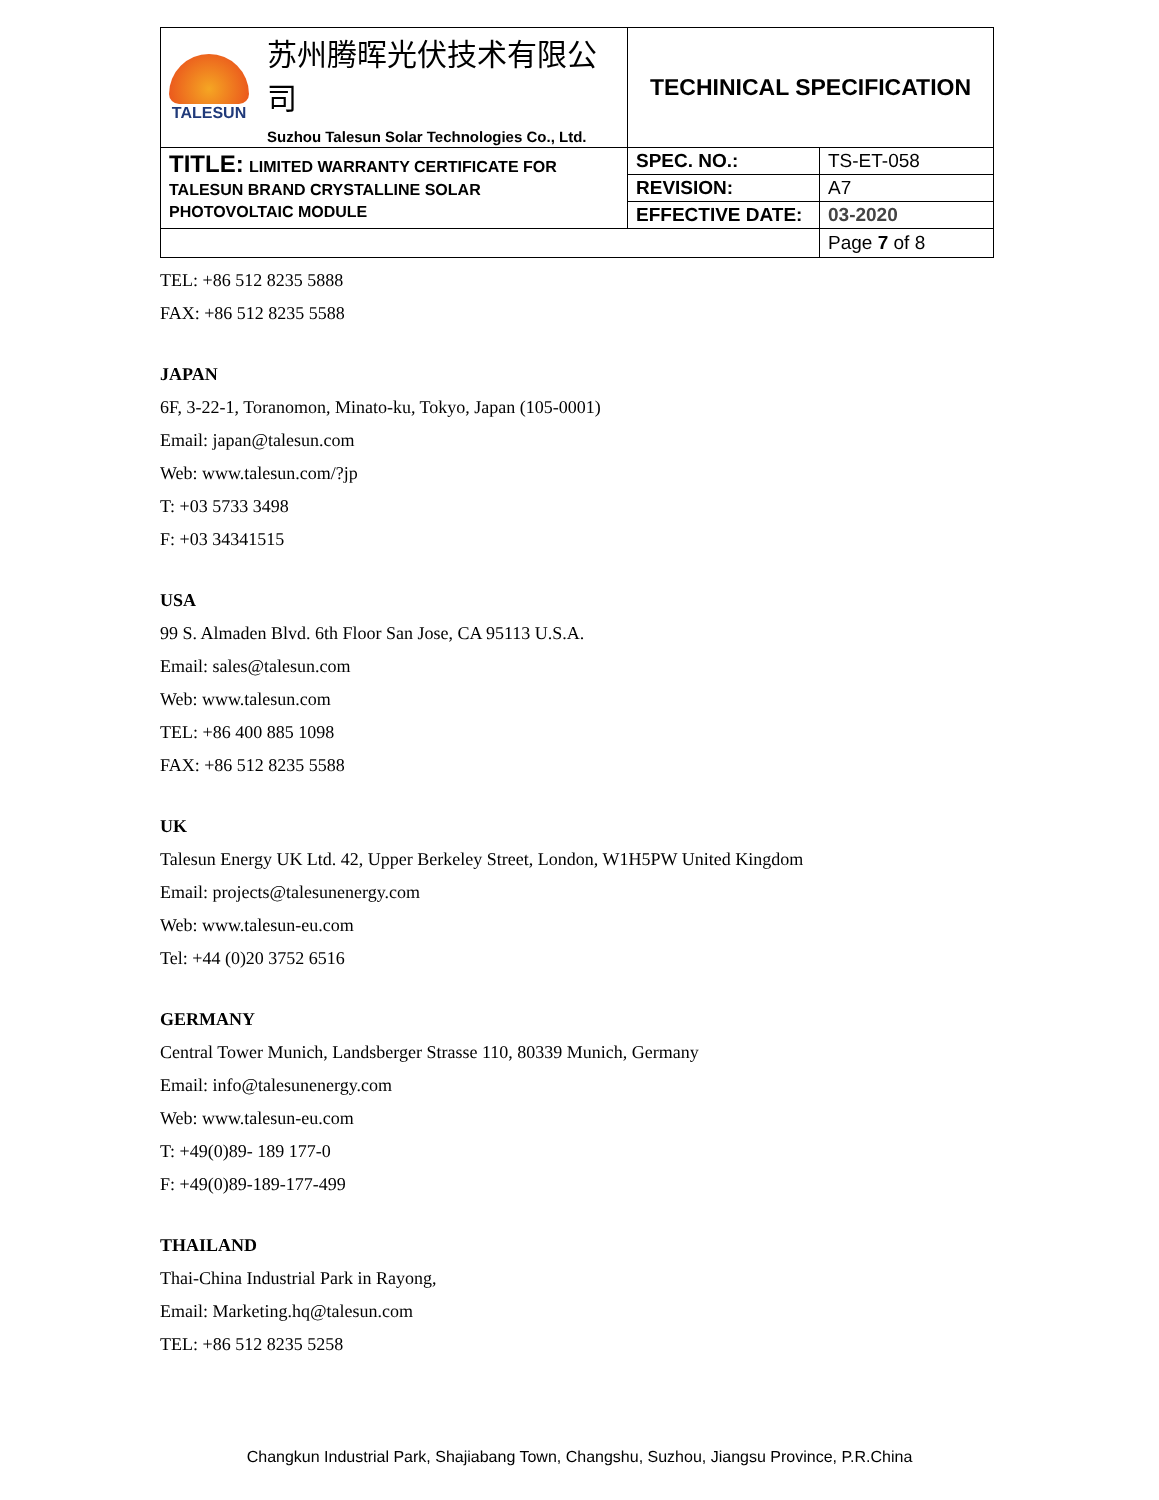| TALESUN 苏州腾晖光伏技术有限公司 Suzhou Talesun Solar Technologies Co., Ltd. | TECHINICAL SPECIFICATION | |
| TITLE: LIMITED WARRANTY CERTIFICATE FOR TALESUN BRAND CRYSTALLINE SOLAR PHOTOVOLTAIC MODULE | SPEC. NO.: | TS-ET-058 |
| | REVISION: | A7 |
| | EFFECTIVE DATE: | 03-2020 |
| | | Page 7 of 8 |
TEL: +86 512 8235 5888
FAX: +86 512 8235 5588
JAPAN
6F, 3-22-1, Toranomon, Minato-ku, Tokyo, Japan (105-0001)
Email: japan@talesun.com
Web: www.talesun.com/?jp
T: +03 5733 3498
F: +03 34341515
USA
99 S. Almaden Blvd. 6th Floor San Jose, CA 95113 U.S.A.
Email: sales@talesun.com
Web: www.talesun.com
TEL: +86 400 885 1098
FAX: +86 512 8235 5588
UK
Talesun Energy UK Ltd. 42, Upper Berkeley Street, London, W1H5PW United Kingdom
Email: projects@talesunenergy.com
Web: www.talesun-eu.com
Tel: +44 (0)20 3752 6516
GERMANY
Central Tower Munich, Landsberger Strasse 110, 80339 Munich, Germany
Email: info@talesunenergy.com
Web: www.talesun-eu.com
T: +49(0)89- 189 177-0
F: +49(0)89-189-177-499
THAILAND
Thai-China Industrial Park in Rayong,
Email: Marketing.hq@talesun.com
TEL: +86 512 8235 5258
Changkun Industrial Park, Shajiabang Town, Changshu, Suzhou, Jiangsu Province, P.R.China